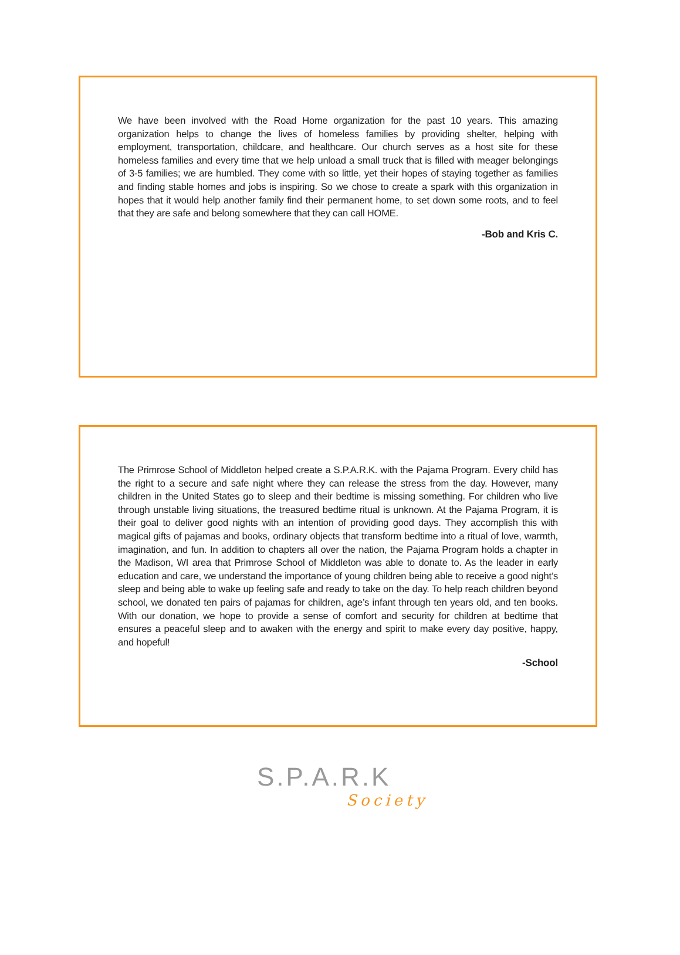We have been involved with the Road Home organization for the past 10 years. This amazing organization helps to change the lives of homeless families by providing shelter, helping with employment, transportation, childcare, and healthcare. Our church serves as a host site for these homeless families and every time that we help unload a small truck that is filled with meager belongings of 3-5 families; we are humbled. They come with so little, yet their hopes of staying together as families and finding stable homes and jobs is inspiring. So we chose to create a spark with this organization in hopes that it would help another family find their permanent home, to set down some roots, and to feel that they are safe and belong somewhere that they can call HOME.
-Bob and Kris C.
The Primrose School of Middleton helped create a S.P.A.R.K. with the Pajama Program. Every child has the right to a secure and safe night where they can release the stress from the day. However, many children in the United States go to sleep and their bedtime is missing something. For children who live through unstable living situations, the treasured bedtime ritual is unknown. At the Pajama Program, it is their goal to deliver good nights with an intention of providing good days. They accomplish this with magical gifts of pajamas and books, ordinary objects that transform bedtime into a ritual of love, warmth, imagination, and fun. In addition to chapters all over the nation, the Pajama Program holds a chapter in the Madison, WI area that Primrose School of Middleton was able to donate to. As the leader in early education and care, we understand the importance of young children being able to receive a good night’s sleep and being able to wake up feeling safe and ready to take on the day. To help reach children beyond school, we donated ten pairs of pajamas for children, age’s infant through ten years old, and ten books. With our donation, we hope to provide a sense of comfort and security for children at bedtime that ensures a peaceful sleep and to awaken with the energy and spirit to make every day positive, happy, and hopeful!
-School
S.P.A.R.K
Society